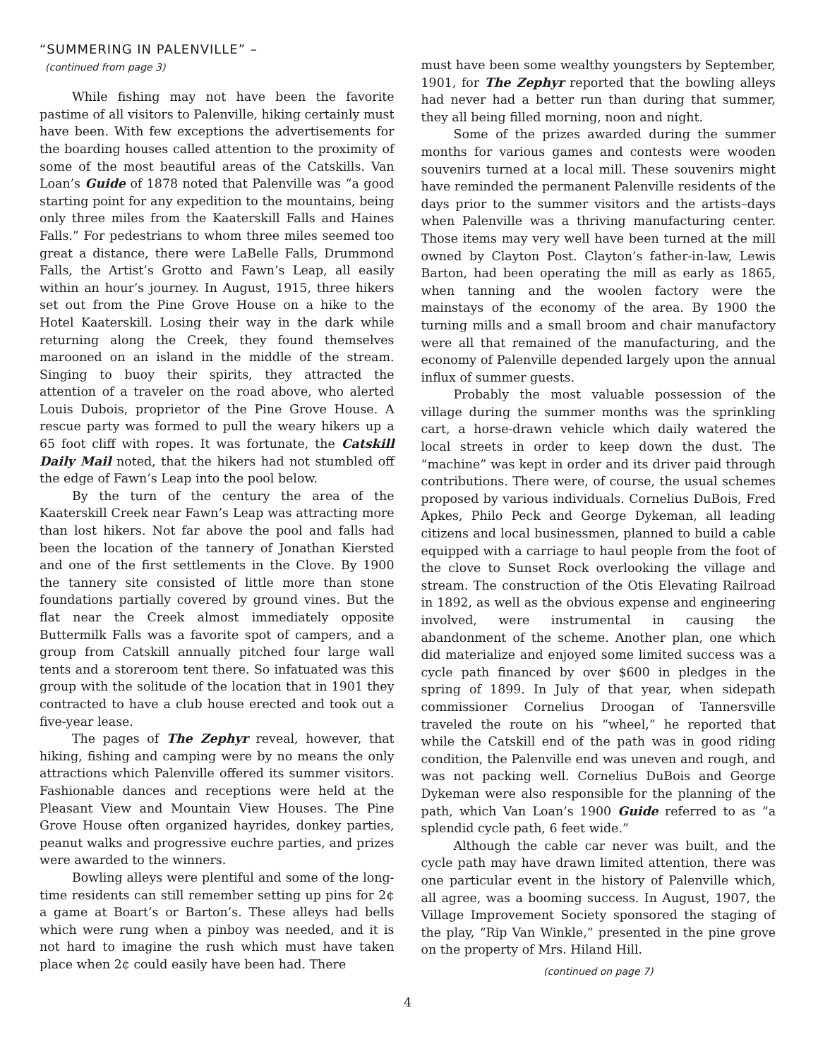“SUMMERING IN PALENVILLE” –
(continued from page 3)
While fishing may not have been the favorite pastime of all visitors to Palenville, hiking certainly must have been. With few exceptions the advertisements for the boarding houses called attention to the proximity of some of the most beautiful areas of the Catskills. Van Loan’s Guide of 1878 noted that Palenville was “a good starting point for any expedition to the mountains, being only three miles from the Kaaterskill Falls and Haines Falls.” For pedestrians to whom three miles seemed too great a distance, there were LaBelle Falls, Drummond Falls, the Artist’s Grotto and Fawn’s Leap, all easily within an hour’s journey. In August, 1915, three hikers set out from the Pine Grove House on a hike to the Hotel Kaaterskill. Losing their way in the dark while returning along the Creek, they found themselves marooned on an island in the middle of the stream. Singing to buoy their spirits, they attracted the attention of a traveler on the road above, who alerted Louis Dubois, proprietor of the Pine Grove House. A rescue party was formed to pull the weary hikers up a 65 foot cliff with ropes. It was fortunate, the Catskill Daily Mail noted, that the hikers had not stumbled off the edge of Fawn’s Leap into the pool below.
By the turn of the century the area of the Kaaterskill Creek near Fawn’s Leap was attracting more than lost hikers. Not far above the pool and falls had been the location of the tannery of Jonathan Kiersted and one of the first settlements in the Clove. By 1900 the tannery site consisted of little more than stone foundations partially covered by ground vines. But the flat near the Creek almost immediately opposite Buttermilk Falls was a favorite spot of campers, and a group from Catskill annually pitched four large wall tents and a storeroom tent there. So infatuated was this group with the solitude of the location that in 1901 they contracted to have a club house erected and took out a five-year lease.
The pages of The Zephyr reveal, however, that hiking, fishing and camping were by no means the only attractions which Palenville offered its summer visitors. Fashionable dances and receptions were held at the Pleasant View and Mountain View Houses. The Pine Grove House often organized hayrides, donkey parties, peanut walks and progressive euchre parties, and prizes were awarded to the winners.
Bowling alleys were plentiful and some of the long-time residents can still remember setting up pins for 2¢ a game at Boart’s or Barton’s. These alleys had bells which were rung when a pinboy was needed, and it is not hard to imagine the rush which must have taken place when 2¢ could easily have been had. There
must have been some wealthy youngsters by September, 1901, for The Zephyr reported that the bowling alleys had never had a better run than during that summer, they all being filled morning, noon and night.
Some of the prizes awarded during the summer months for various games and contests were wooden souvenirs turned at a local mill. These souvenirs might have reminded the permanent Palenville residents of the days prior to the summer visitors and the artists–days when Palenville was a thriving manufacturing center. Those items may very well have been turned at the mill owned by Clayton Post. Clayton’s father-in-law, Lewis Barton, had been operating the mill as early as 1865, when tanning and the woolen factory were the mainstays of the economy of the area. By 1900 the turning mills and a small broom and chair manufactory were all that remained of the manufacturing, and the economy of Palenville depended largely upon the annual influx of summer guests.
Probably the most valuable possession of the village during the summer months was the sprinkling cart, a horse-drawn vehicle which daily watered the local streets in order to keep down the dust. The “machine” was kept in order and its driver paid through contributions. There were, of course, the usual schemes proposed by various individuals. Cornelius DuBois, Fred Apkes, Philo Peck and George Dykeman, all leading citizens and local businessmen, planned to build a cable equipped with a carriage to haul people from the foot of the clove to Sunset Rock overlooking the village and stream. The construction of the Otis Elevating Railroad in 1892, as well as the obvious expense and engineering involved, were instrumental in causing the abandonment of the scheme. Another plan, one which did materialize and enjoyed some limited success was a cycle path financed by over $600 in pledges in the spring of 1899. In July of that year, when sidepath commissioner Cornelius Droogan of Tannersville traveled the route on his “wheel,” he reported that while the Catskill end of the path was in good riding condition, the Palenville end was uneven and rough, and was not packing well. Cornelius DuBois and George Dykeman were also responsible for the planning of the path, which Van Loan’s 1900 Guide referred to as “a splendid cycle path, 6 feet wide.”
Although the cable car never was built, and the cycle path may have drawn limited attention, there was one particular event in the history of Palenville which, all agree, was a booming success. In August, 1907, the Village Improvement Society sponsored the staging of the play, “Rip Van Winkle,” presented in the pine grove on the property of Mrs. Hiland Hill.
(continued on page 7)
4